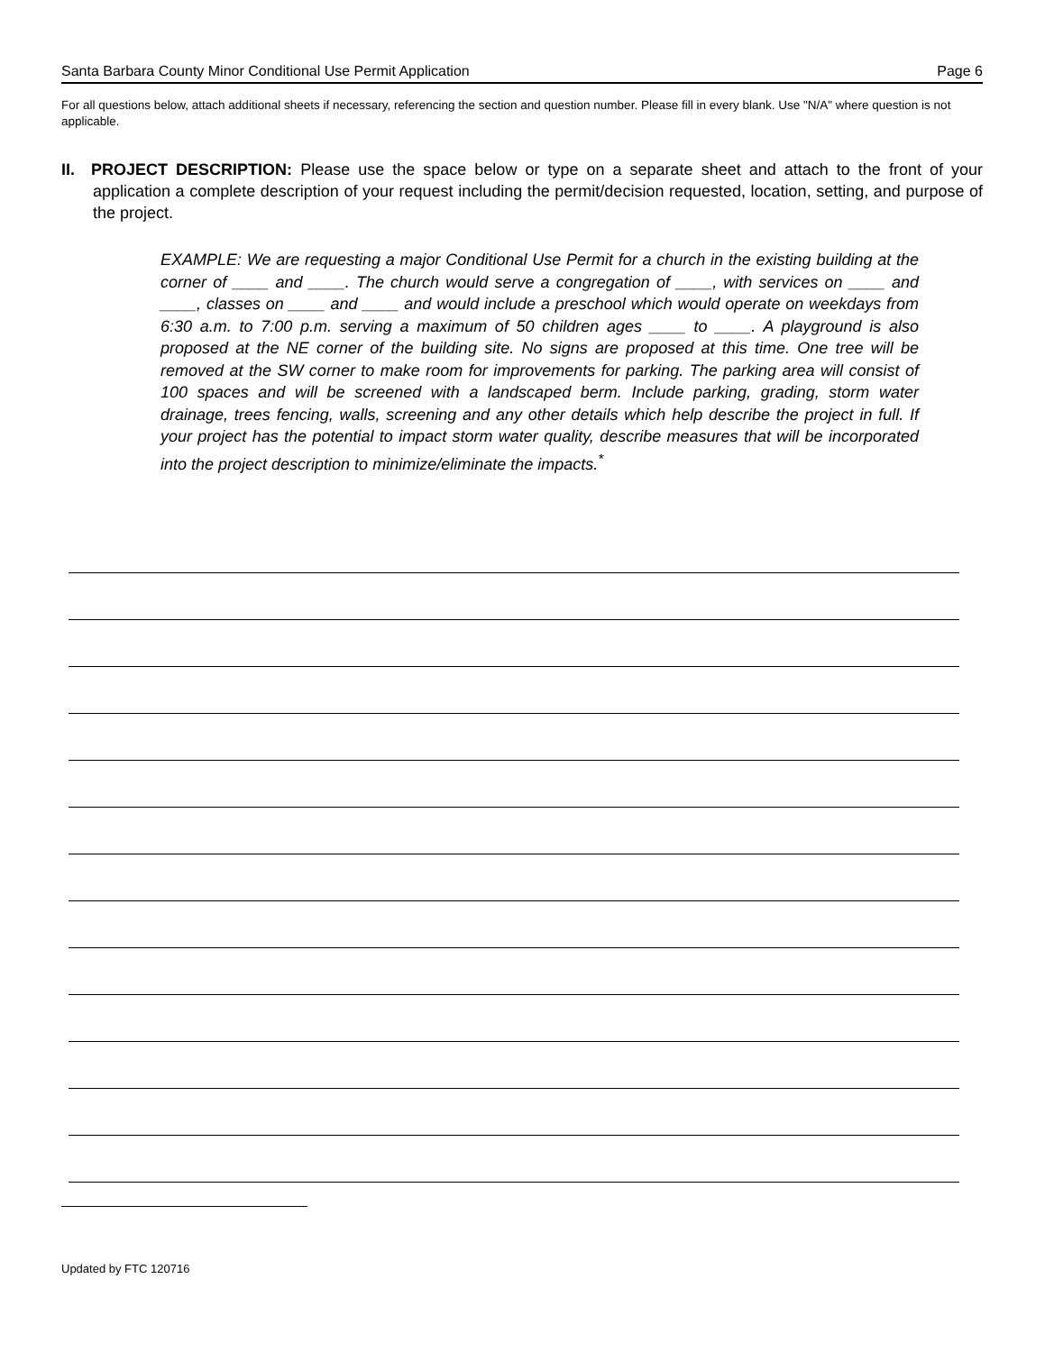Santa Barbara County Minor Conditional Use Permit Application Page 6
For all questions below, attach additional sheets if necessary, referencing the section and question number. Please fill in every blank. Use "N/A" where question is not applicable.
II. PROJECT DESCRIPTION: Please use the space below or type on a separate sheet and attach to the front of your application a complete description of your request including the permit/decision requested, location, setting, and purpose of the project.
EXAMPLE: We are requesting a major Conditional Use Permit for a church in the existing building at the corner of ____ and ____. The church would serve a congregation of ____, with services on ____ and ____, classes on ____ and ____ and would include a preschool which would operate on weekdays from 6:30 a.m. to 7:00 p.m. serving a maximum of 50 children ages ____ to ____. A playground is also proposed at the NE corner of the building site. No signs are proposed at this time. One tree will be removed at the SW corner to make room for improvements for parking. The parking area will consist of 100 spaces and will be screened with a landscaped berm. Include parking, grading, storm water drainage, trees fencing, walls, screening and any other details which help describe the project in full. If your project has the potential to impact storm water quality, describe measures that will be incorporated into the project description to minimize/eliminate the impacts.<sup>*</sup>
Updated by FTC 120716